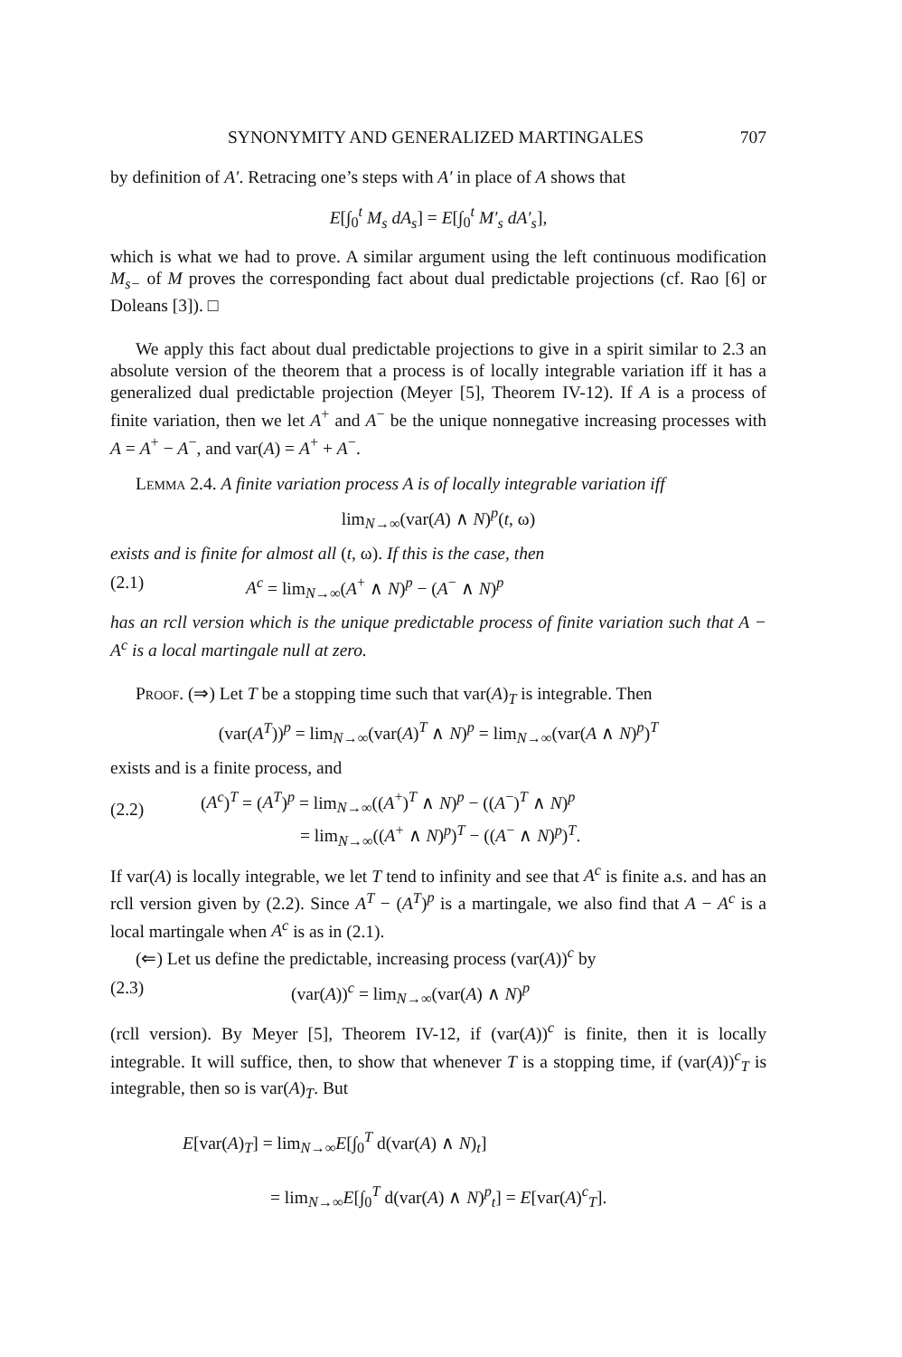SYNONYMITY AND GENERALIZED MARTINGALES 707
by definition of A′. Retracing one’s steps with A′ in place of A shows that
E[∫<sub>0</sub><sup>t</sup> M<sub>s</sub> dA<sub>s</sub>] = E[∫<sub>0</sub><sup>t</sup> M′<sub>s</sub> dA′<sub>s</sub>],
which is what we had to prove. A similar argument using the left continuous modification M<sub>s−</sub> of M proves the corresponding fact about dual predictable projections (cf. Rao [6] or Doleans [3]). □
We apply this fact about dual predictable projections to give in a spirit similar to 2.3 an absolute version of the theorem that a process is of locally integrable variation iff it has a generalized dual predictable projection (Meyer [5], Theorem IV-12). If A is a process of finite variation, then we let A<sup>+</sup> and A<sup>−</sup> be the unique nonnegative increasing processes with A = A<sup>+</sup> − A<sup>−</sup>, and var(A) = A<sup>+</sup> + A<sup>−</sup>.
Lemma 2.4. A finite variation process A is of locally integrable variation iff
lim<sub>N→∞</sub>(var(A) ∧ N)<sup>p</sup>(t, ω)
exists and is finite for almost all (t, ω). If this is the case, then
(2.1) A<sup>c</sup> = lim<sub>N→∞</sub>(A<sup>+</sup> ∧ N)<sup>p</sup> − (A<sup>−</sup> ∧ N)<sup>p</sup>
has an rcll version which is the unique predictable process of finite variation such that A − A<sup>c</sup> is a local martingale null at zero.
Proof. (⇒) Let T be a stopping time such that var(A)<sub>T</sub> is integrable. Then
(var(A<sup>T</sup>))<sup>p</sup> = lim<sub>N→∞</sub>(var(A)<sup>T</sup> ∧ N)<sup>p</sup> = lim<sub>N→∞</sub>(var(A ∧ N)<sup>p</sup>)<sup>T</sup>
exists and is a finite process, and
(2.2) (A<sup>c</sup>)<sup>T</sup> = (A<sup>T</sup>)<sup>p</sup> = lim<sub>N→∞</sub>((A<sup>+</sup>)<sup>T</sup> ∧ N)<sup>p</sup> − ((A<sup>−</sup>)<sup>T</sup> ∧ N)<sup>p</sup>
= lim<sub>N→∞</sub>((A<sup>+</sup> ∧ N)<sup>p</sup>)<sup>T</sup> − ((A<sup>−</sup> ∧ N)<sup>p</sup>)<sup>T</sup>.
If var(A) is locally integrable, we let T tend to infinity and see that A<sup>c</sup> is finite a.s. and has an rcll version given by (2.2). Since A<sup>T</sup> − (A<sup>T</sup>)<sup>p</sup> is a martingale, we also find that A − A<sup>c</sup> is a local martingale when A<sup>c</sup> is as in (2.1).
(⇐) Let us define the predictable, increasing process (var(A))<sup>c</sup> by
(2.3) (var(A))<sup>c</sup> = lim<sub>N→∞</sub>(var(A) ∧ N)<sup>p</sup>
(rcll version). By Meyer [5], Theorem IV-12, if (var(A))<sup>c</sup> is finite, then it is locally integrable. It will suffice, then, to show that whenever T is a stopping time, if (var(A))<sup>c</sup><sub>T</sub> is integrable, then so is var(A)<sub>T</sub>. But
E[var(A)<sub>T</sub>] = lim<sub>N→∞</sub>E[∫<sub>0</sub><sup>T</sup> d(var(A) ∧ N)<sub>t</sub>]
= lim<sub>N→∞</sub>E[∫<sub>0</sub><sup>T</sup> d(var(A) ∧ N)<sup>p</sup><sub>t</sub>] = E[var(A)<sup>c</sup><sub>T</sub>].